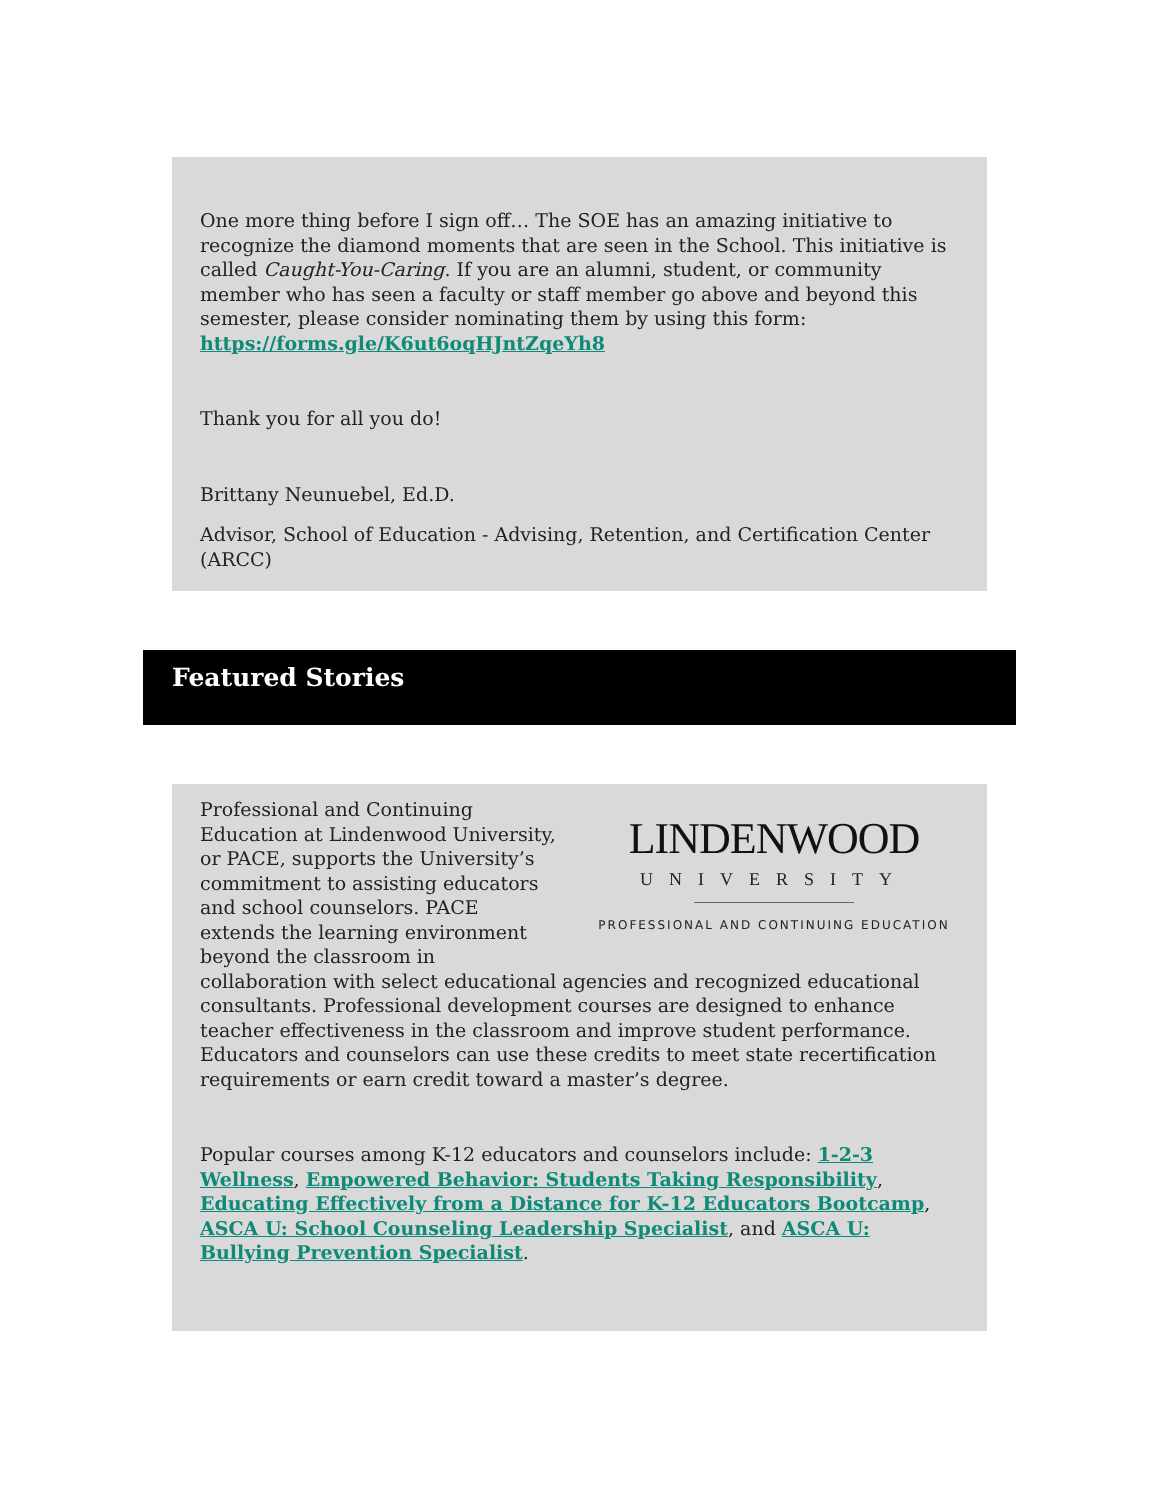One more thing before I sign off… The SOE has an amazing initiative to recognize the diamond moments that are seen in the School. This initiative is called Caught-You-Caring. If you are an alumni, student, or community member who has seen a faculty or staff member go above and beyond this semester, please consider nominating them by using this form: https://forms.gle/K6ut6oqHJntZqeYh8
Thank you for all you do!
Brittany Neunuebel, Ed.D.
Advisor, School of Education - Advising, Retention, and Certification Center (ARCC)
Featured Stories
LINDENWOOD
UNIVERSITY
PROFESSIONAL AND CONTINUING EDUCATION
Professional and Continuing Education at Lindenwood University, or PACE, supports the University’s commitment to assisting educators and school counselors. PACE extends the learning environment beyond the classroom in collaboration with select educational agencies and recognized educational consultants. Professional development courses are designed to enhance teacher effectiveness in the classroom and improve student performance. Educators and counselors can use these credits to meet state recertification requirements or earn credit toward a master’s degree.
Popular courses among K-12 educators and counselors include: 1-2-3 Wellness, Empowered Behavior: Students Taking Responsibility, Educating Effectively from a Distance for K-12 Educators Bootcamp, ASCA U: School Counseling Leadership Specialist, and ASCA U: Bullying Prevention Specialist.